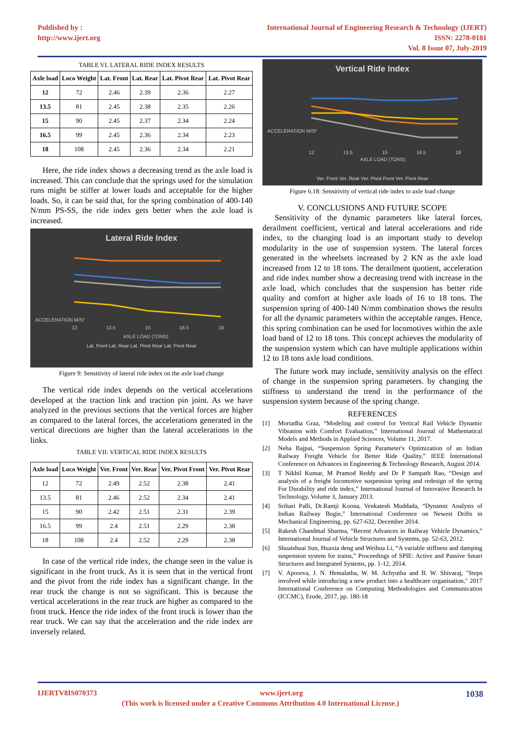Published by :
http://www.ijert.org
International Journal of Engineering Research & Technology (IJERT)
ISSN: 2278-0181
Vol. 8 Issue 07, July-2019
TABLE VI. LATERAL RIDE INDEX RESULTS
| Axle load | Loco Weight | Lat. Front | Lat. Rear | Lat. Pivot Rear | Lat. Pivot Rear |
| --- | --- | --- | --- | --- | --- |
| 12 | 72 | 2.46 | 2.39 | 2.36 | 2.27 |
| 13.5 | 81 | 2.45 | 2.38 | 2.35 | 2.26 |
| 15 | 90 | 2.45 | 2.37 | 2.34 | 2.24 |
| 16.5 | 99 | 2.45 | 2.36 | 2.34 | 2.23 |
| 18 | 108 | 2.45 | 2.36 | 2.34 | 2.21 |
Here, the ride index shows a decreasing trend as the axle load is increased. This can conclude that the springs used for the simulation runs might be stiffer at lower loads and acceptable for the higher loads. So, it can be said that, for the spring combination of 400-140 N/mm PS-SS, the ride index gets better when the axle load is increased.
Lateral Ride Index
ACCELERATION M/S²
12
13.5
15
16.5
18
AXLE LOAD (TONS)
Lat. Front Lat. Rear Lat. Pivot Rear Lat. Pivot Rear
Figure 9: Sensitivity of lateral ride index on the axle load change
The vertical ride index depends on the vertical accelerations developed at the traction link and traction pin joint. As we have analyzed in the previous sections that the vertical forces are higher as compared to the lateral forces, the accelerations generated in the vertical directions are higher than the lateral accelerations in the links.
TABLE VII: VERTICAL RIDE INDEX RESULTS
| Axle load | Loco Weight | Ver. Front | Ver. Rear | Ver. Pivot Front | Ver. Pivot Rear |
| --- | --- | --- | --- | --- | --- |
| 12 | 72 | 2.49 | 2.52 | 2.38 | 2.41 |
| 13.5 | 81 | 2.46 | 2.52 | 2.34 | 2.41 |
| 15 | 90 | 2.42 | 2.51 | 2.31 | 2.39 |
| 16.5 | 99 | 2.4 | 2.51 | 2.29 | 2.38 |
| 18 | 108 | 2.4 | 2.52 | 2.29 | 2.38 |
In case of the vertical ride index, the change seen in the value is significant in the front truck. As it is seen that in the vertical front and the pivot front the ride index has a significant change. In the rear truck the change is not so significant. This is because the vertical accelerations in the rear truck are higher as compared to the front truck. Hence the ride index of the front truck is lower than the rear truck. We can say that the acceleration and the ride index are inversely related.
Vertical Ride Index
ACCELERATION M/S²
12
13.5
15
16.5
18
AXLE LOAD (TONS)
Ver. Front Ver. Rear Ver. Pivot Front Ver. Pivot Rear
Figure 6.18: Sensitivity of vertical ride index to axle load change
V. CONCLUSIONS AND FUTURE SCOPE
Sensitivity of the dynamic parameters like lateral forces, derailment coefficient, vertical and lateral accelerations and ride index, to the changing load is an important study to develop modularity in the use of suspension system. The lateral forces generated in the wheelsets increased by 2 KN as the axle load increased from 12 to 18 tons. The derailment quotient, acceleration and ride index number show a decreasing trend with increase in the axle load, which concludes that the suspension has better ride quality and comfort at higher axle loads of 16 to 18 tons. The suspension spring of 400-140 N/mm combination shows the results for all the dynamic parameters within the acceptable ranges. Hence, this spring combination can be used for locomotives within the axle load band of 12 to 18 tons. This concept achieves the modularity of the suspension system which can have multiple applications within 12 to 18 tons axle load conditions.
The future work may include, sensitivity analysis on the effect of change in the suspension spring parameters. by changing the stiffness to understand the trend in the performance of the suspension system because of the spring change.
REFERENCES
[1] Mortadha Graa, “Modeling and control for Vertical Rail Vehicle Dynamic Vibration with Comfort Evaluation,” International Journal of Mathematical Models and Methods in Applied Sciences, Volume 11, 2017.
[2] Neha Bajpai, “Suspension Spring Parameter's Optimization of an Indian Railway Freight Vehicle for Better Ride Quality,” IEEE International Conference on Advances in Engineering & Technology Research, August 2014.
[3] T Nikhil Kumar, M Pramod Reddy and Dr P Sampath Rao, “Design and analysis of a freight locomotive suspension spring and redesign of the spring For Durability and ride index,” International Journal of Innovative Research In Technology, Volume 3, January 2013.
[4] Srihari Palli, Dr.Ramji Koona, Venkatesh Muddada, “Dynamic Analysis of Indian Railway Bogie,” International Conference on Newest Drifts in Mechanical Engineering, pp. 627-632, December 2014.
[5] Rakesh Chandmal Sharma, “Recent Advances in Railway Vehicle Dynamics,” International Journal of Vehicle Structures and Systems, pp. 52-63, 2012.
[6] Shuaishuai Sun, Huaxia deng and Weihua Li, “A variable stiffness and damping suspension system for trains,” Proceedings of SPIE: Active and Passive Smart Structures and Integrated Systems, pp. 1-12, 2014.
[7] V. Apoorva, J. N. Hemalatha, W. M. Achyutha and B. W. Shivaraj, "Steps involved while introducing a new product into a healthcare organisation," 2017 International Conference on Computing Methodologies and Communication (ICCMC), Erode, 2017, pp. 180-18
IJERTV8IS070373 www.ijert.org 1038
(This work is licensed under a Creative Commons Attribution 4.0 International License.)